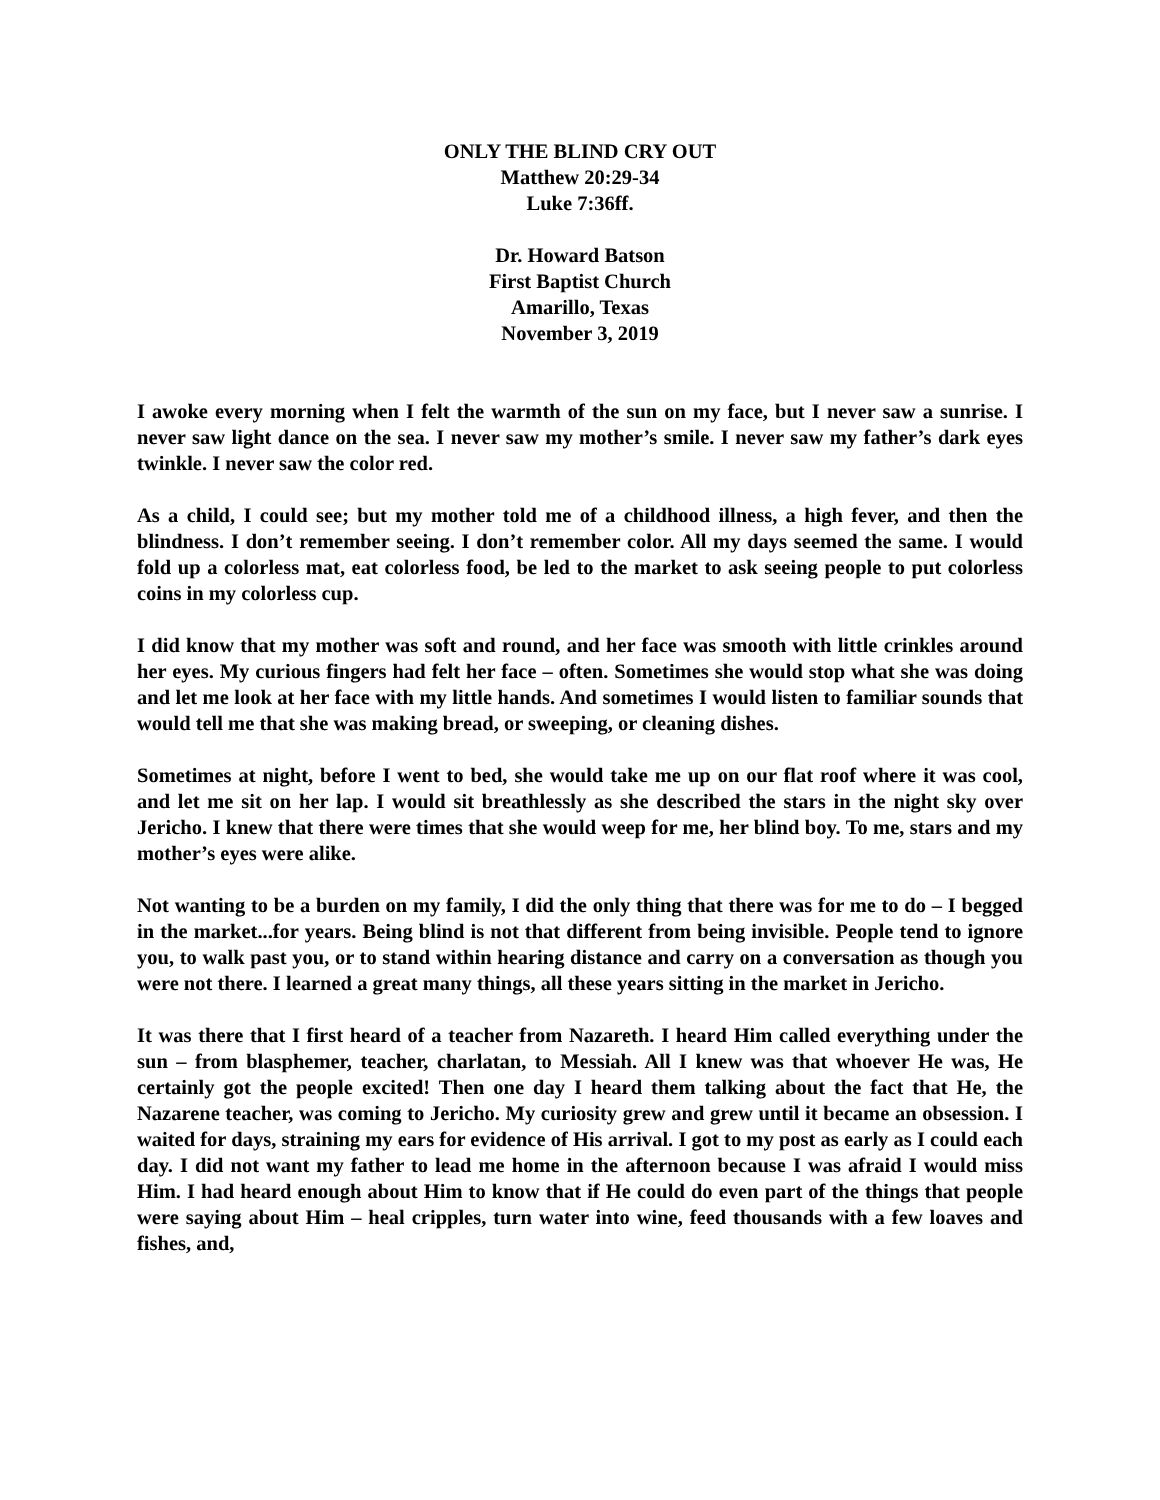ONLY THE BLIND CRY OUT
Matthew 20:29-34
Luke 7:36ff.
Dr. Howard Batson
First Baptist Church
Amarillo, Texas
November 3, 2019
I awoke every morning when I felt the warmth of the sun on my face, but I never saw a sunrise. I never saw light dance on the sea. I never saw my mother’s smile. I never saw my father’s dark eyes twinkle. I never saw the color red.
As a child, I could see; but my mother told me of a childhood illness, a high fever, and then the blindness. I don’t remember seeing. I don’t remember color. All my days seemed the same. I would fold up a colorless mat, eat colorless food, be led to the market to ask seeing people to put colorless coins in my colorless cup.
I did know that my mother was soft and round, and her face was smooth with little crinkles around her eyes. My curious fingers had felt her face – often. Sometimes she would stop what she was doing and let me look at her face with my little hands. And sometimes I would listen to familiar sounds that would tell me that she was making bread, or sweeping, or cleaning dishes.
Sometimes at night, before I went to bed, she would take me up on our flat roof where it was cool, and let me sit on her lap. I would sit breathlessly as she described the stars in the night sky over Jericho. I knew that there were times that she would weep for me, her blind boy. To me, stars and my mother’s eyes were alike.
Not wanting to be a burden on my family, I did the only thing that there was for me to do – I begged in the market...for years. Being blind is not that different from being invisible. People tend to ignore you, to walk past you, or to stand within hearing distance and carry on a conversation as though you were not there. I learned a great many things, all these years sitting in the market in Jericho.
It was there that I first heard of a teacher from Nazareth. I heard Him called everything under the sun – from blasphemer, teacher, charlatan, to Messiah. All I knew was that whoever He was, He certainly got the people excited! Then one day I heard them talking about the fact that He, the Nazarene teacher, was coming to Jericho. My curiosity grew and grew until it became an obsession. I waited for days, straining my ears for evidence of His arrival. I got to my post as early as I could each day. I did not want my father to lead me home in the afternoon because I was afraid I would miss Him. I had heard enough about Him to know that if He could do even part of the things that people were saying about Him – heal cripples, turn water into wine, feed thousands with a few loaves and fishes, and,